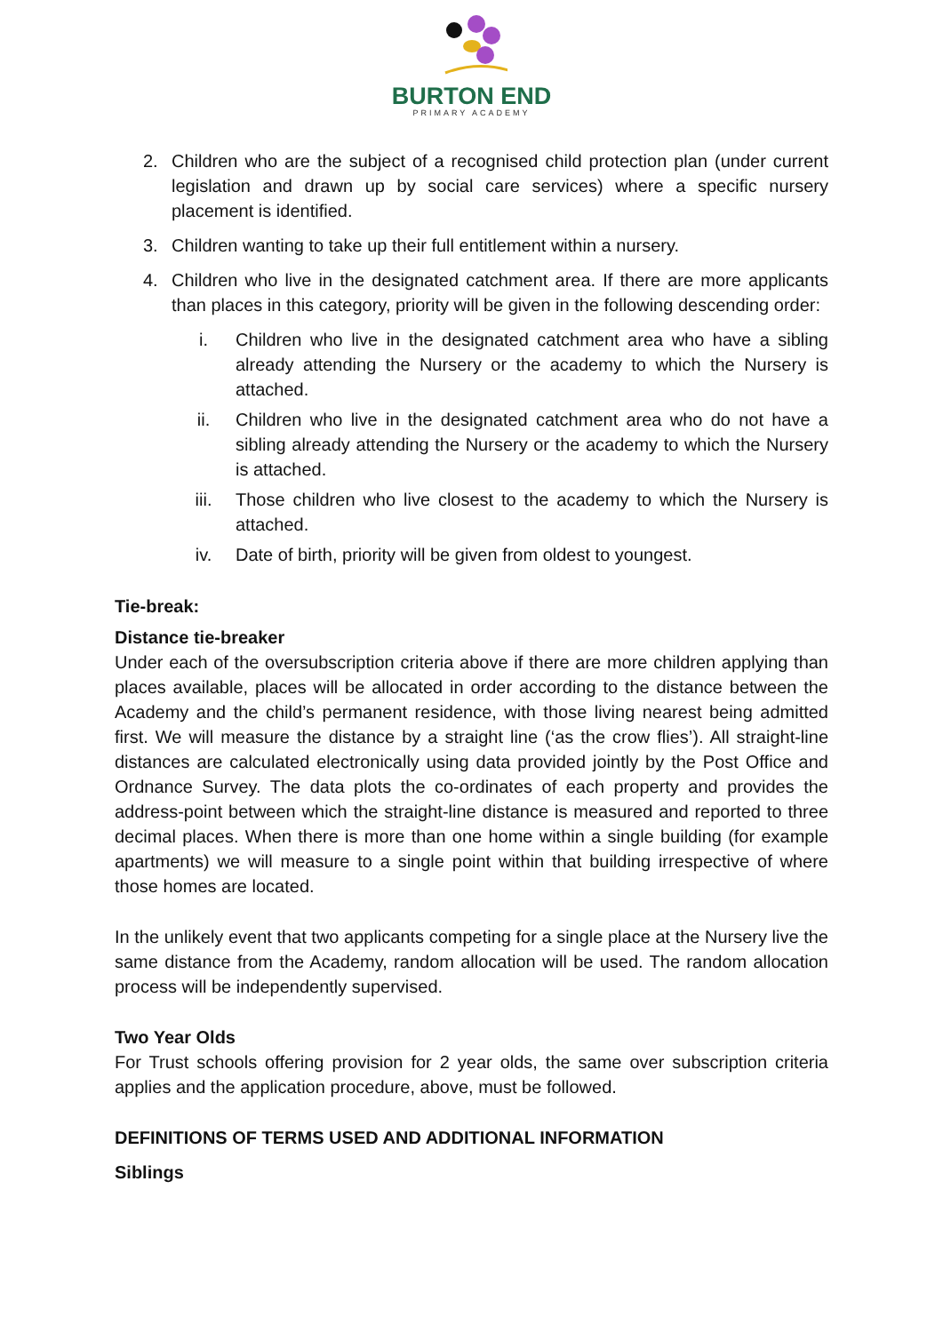BURTON END
PRIMARY ACADEMY
2. Children who are the subject of a recognised child protection plan (under current legislation and drawn up by social care services) where a specific nursery placement is identified.
3. Children wanting to take up their full entitlement within a nursery.
4. Children who live in the designated catchment area. If there are more applicants than places in this category, priority will be given in the following descending order:
i. Children who live in the designated catchment area who have a sibling already attending the Nursery or the academy to which the Nursery is attached.
ii. Children who live in the designated catchment area who do not have a sibling already attending the Nursery or the academy to which the Nursery is attached.
iii. Those children who live closest to the academy to which the Nursery is attached.
iv. Date of birth, priority will be given from oldest to youngest.
Tie-break:
Distance tie-breaker
Under each of the oversubscription criteria above if there are more children applying than places available, places will be allocated in order according to the distance between the Academy and the child’s permanent residence, with those living nearest being admitted first. We will measure the distance by a straight line (‘as the crow flies’). All straight-line distances are calculated electronically using data provided jointly by the Post Office and Ordnance Survey. The data plots the co-ordinates of each property and provides the address-point between which the straight-line distance is measured and reported to three decimal places. When there is more than one home within a single building (for example apartments) we will measure to a single point within that building irrespective of where those homes are located.
In the unlikely event that two applicants competing for a single place at the Nursery live the same distance from the Academy, random allocation will be used. The random allocation process will be independently supervised.
Two Year Olds
For Trust schools offering provision for 2 year olds, the same over subscription criteria applies and the application procedure, above, must be followed.
DEFINITIONS OF TERMS USED AND ADDITIONAL INFORMATION
Siblings